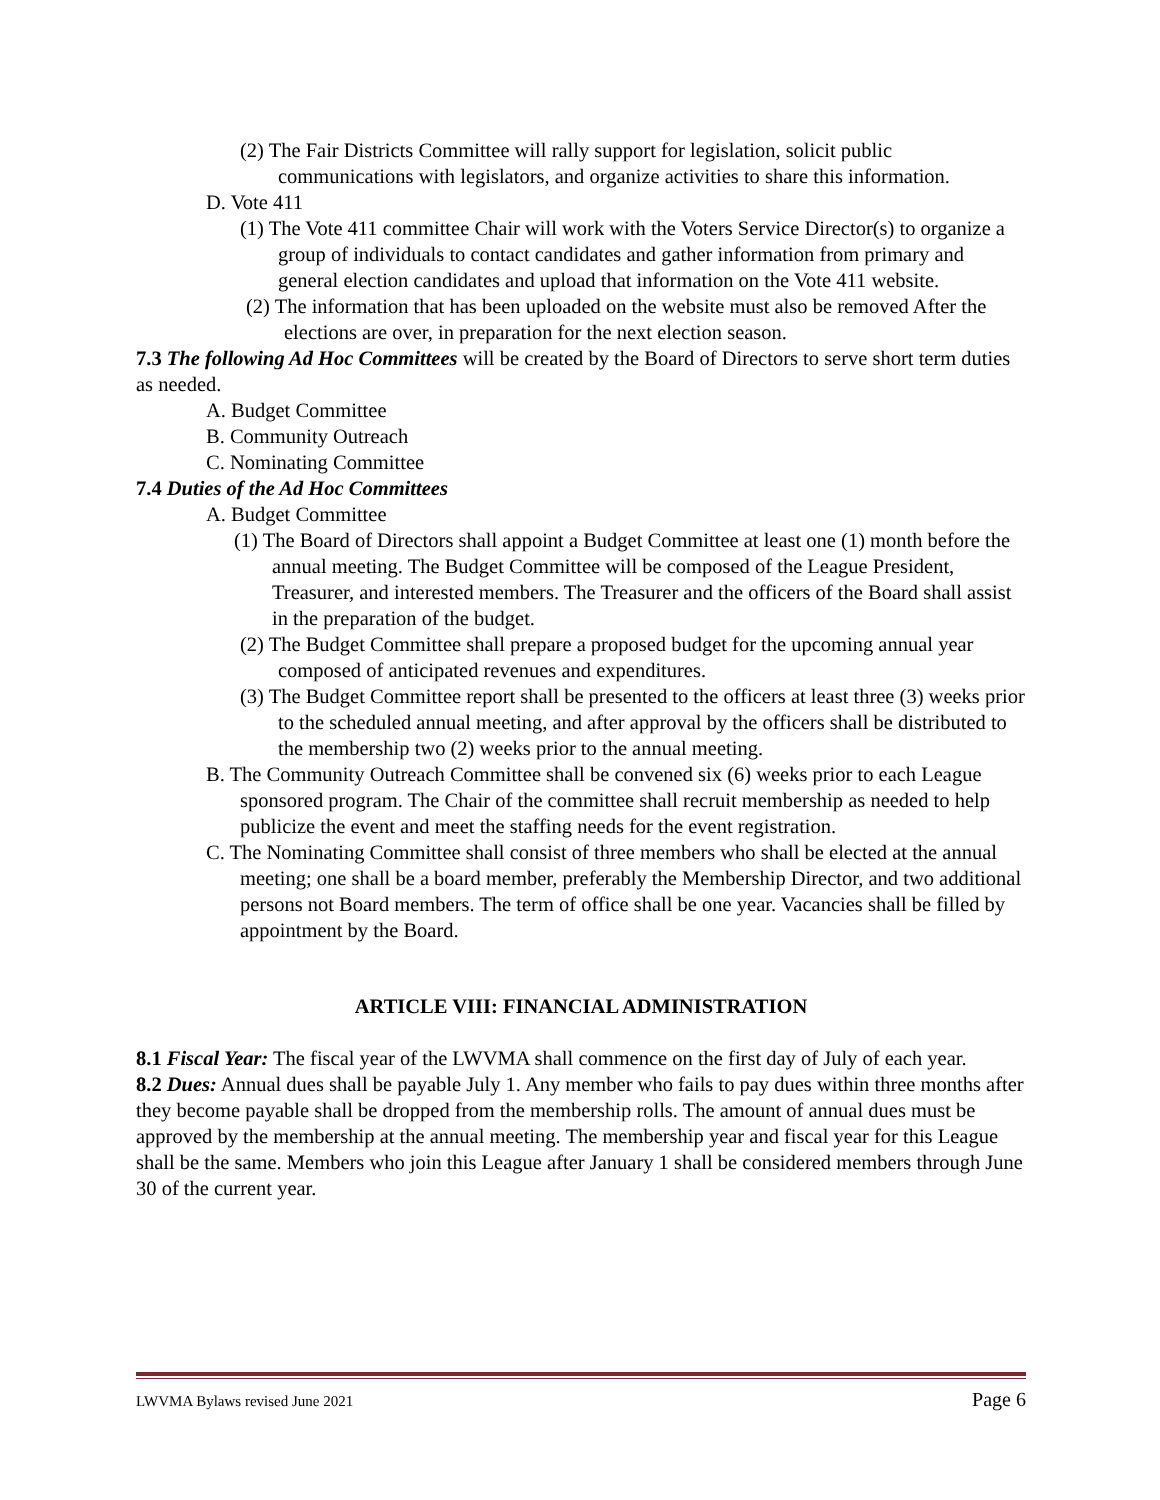(2) The Fair Districts Committee will rally support for legislation, solicit public communications with legislators, and organize activities to share this information.
D. Vote 411
(1) The Vote 411 committee Chair will work with the Voters Service Director(s) to organize a group of individuals to contact candidates and gather information from primary and general election candidates and upload that information on the Vote 411 website.
(2) The information that has been uploaded on the website must also be removed After the elections are over, in preparation for the next election season.
7.3 The following Ad Hoc Committees will be created by the Board of Directors to serve short term duties as needed.
A. Budget Committee
B. Community Outreach
C. Nominating Committee
7.4 Duties of the Ad Hoc Committees
A. Budget Committee
(1) The Board of Directors shall appoint a Budget Committee at least one (1) month before the annual meeting. The Budget Committee will be composed of the League President, Treasurer, and interested members. The Treasurer and the officers of the Board shall assist in the preparation of the budget.
(2) The Budget Committee shall prepare a proposed budget for the upcoming annual year composed of anticipated revenues and expenditures.
(3) The Budget Committee report shall be presented to the officers at least three (3) weeks prior to the scheduled annual meeting, and after approval by the officers shall be distributed to the membership two (2) weeks prior to the annual meeting.
B. The Community Outreach Committee shall be convened six (6) weeks prior to each League sponsored program. The Chair of the committee shall recruit membership as needed to help publicize the event and meet the staffing needs for the event registration.
C. The Nominating Committee shall consist of three members who shall be elected at the annual meeting; one shall be a board member, preferably the Membership Director, and two additional persons not Board members. The term of office shall be one year. Vacancies shall be filled by appointment by the Board.
ARTICLE VIII: FINANCIAL ADMINISTRATION
8.1 Fiscal Year: The fiscal year of the LWVMA shall commence on the first day of July of each year.
8.2 Dues: Annual dues shall be payable July 1. Any member who fails to pay dues within three months after they become payable shall be dropped from the membership rolls. The amount of annual dues must be approved by the membership at the annual meeting. The membership year and fiscal year for this League shall be the same. Members who join this League after January 1 shall be considered members through June 30 of the current year.
LWVMA Bylaws revised June 2021 Page 6